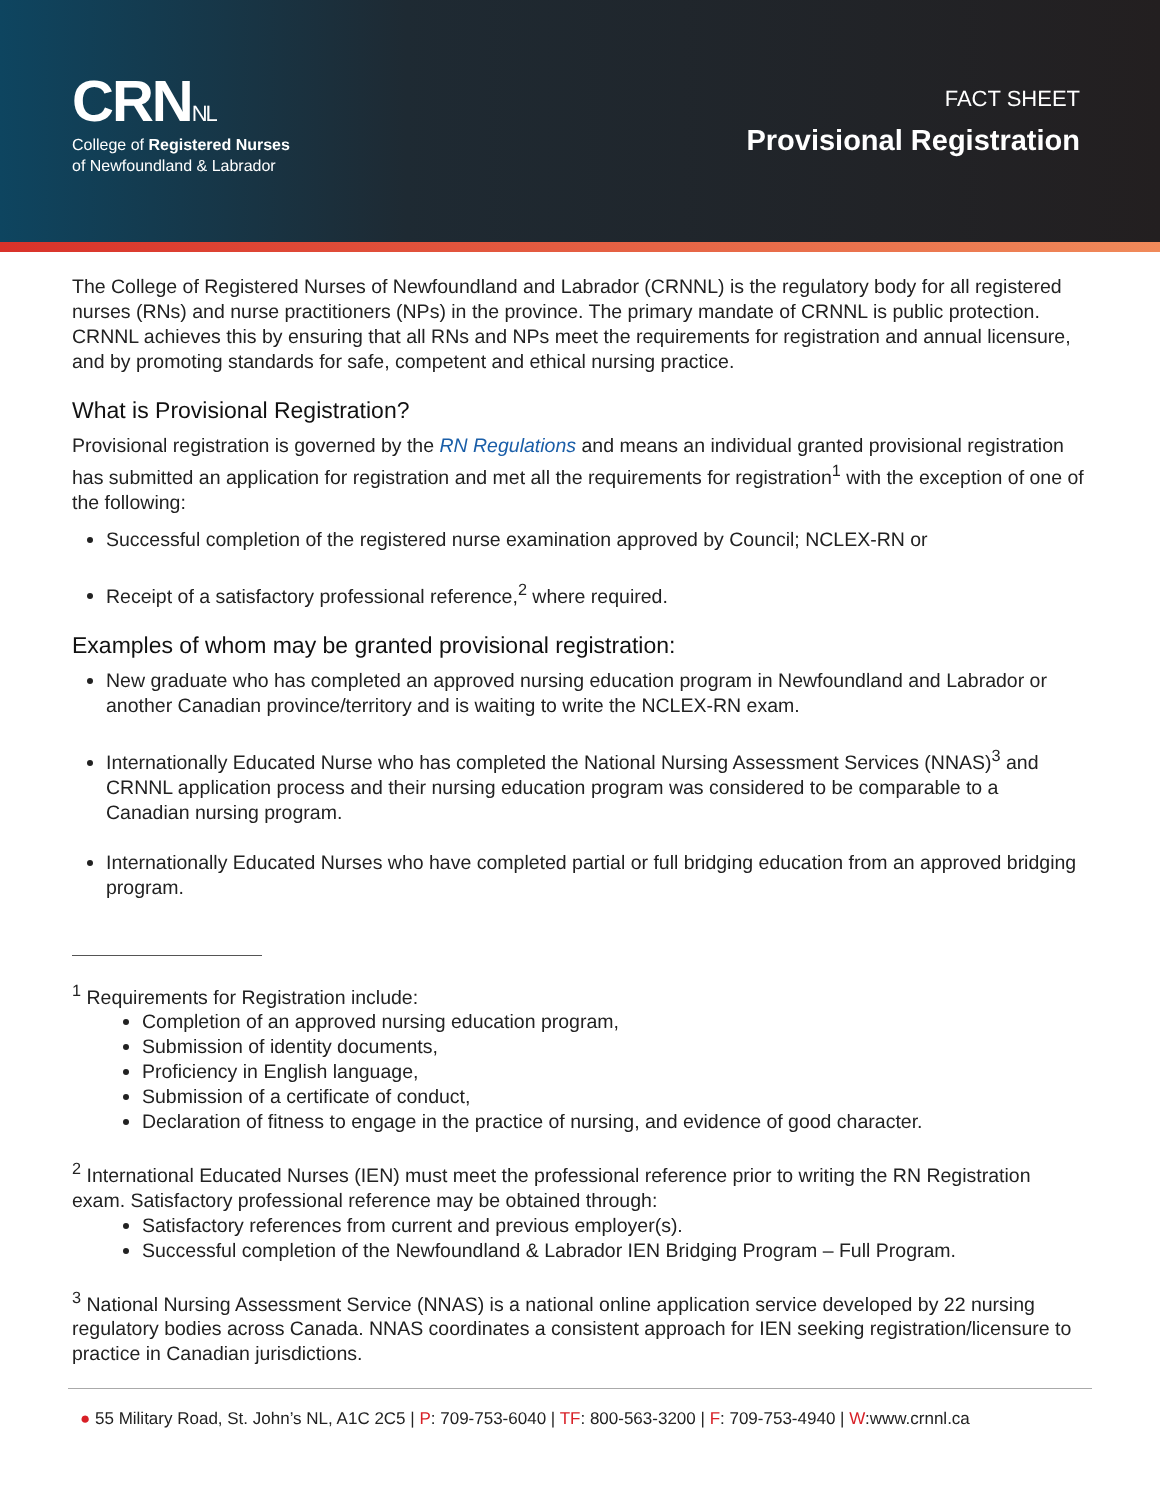CRNNL
College of Registered Nurses
of Newfoundland & Labrador
FACT SHEET
Provisional Registration
The College of Registered Nurses of Newfoundland and Labrador (CRNNL) is the regulatory body for all registered nurses (RNs) and nurse practitioners (NPs) in the province. The primary mandate of CRNNL is public protection. CRNNL achieves this by ensuring that all RNs and NPs meet the requirements for registration and annual licensure, and by promoting standards for safe, competent and ethical nursing practice.
What is Provisional Registration?
Provisional registration is governed by the RN Regulations and means an individual granted provisional registration has submitted an application for registration and met all the requirements for registration<sup>1</sup> with the exception of one of the following:
Successful completion of the registered nurse examination approved by Council; NCLEX-RN or
Receipt of a satisfactory professional reference,<sup>2</sup> where required.
Examples of whom may be granted provisional registration:
New graduate who has completed an approved nursing education program in Newfoundland and Labrador or another Canadian province/territory and is waiting to write the NCLEX-RN exam.
Internationally Educated Nurse who has completed the National Nursing Assessment Services (NNAS)<sup>3</sup> and CRNNL application process and their nursing education program was considered to be comparable to a Canadian nursing program.
Internationally Educated Nurses who have completed partial or full bridging education from an approved bridging program.
<sup>1</sup> Requirements for Registration include:
Completion of an approved nursing education program,
Submission of identity documents,
Proficiency in English language,
Submission of a certificate of conduct,
Declaration of fitness to engage in the practice of nursing, and evidence of good character.
<sup>2</sup> International Educated Nurses (IEN) must meet the professional reference prior to writing the RN Registration exam. Satisfactory professional reference may be obtained through:
Satisfactory references from current and previous employer(s).
Successful completion of the Newfoundland & Labrador IEN Bridging Program – Full Program.
<sup>3</sup> National Nursing Assessment Service (NNAS) is a national online application service developed by 22 nursing regulatory bodies across Canada. NNAS coordinates a consistent approach for IEN seeking registration/licensure to practice in Canadian jurisdictions.
● 55 Military Road, St. John’s NL, A1C 2C5 | P: 709-753-6040 | TF: 800-563-3200 | F: 709-753-4940 | W:www.crnnl.ca